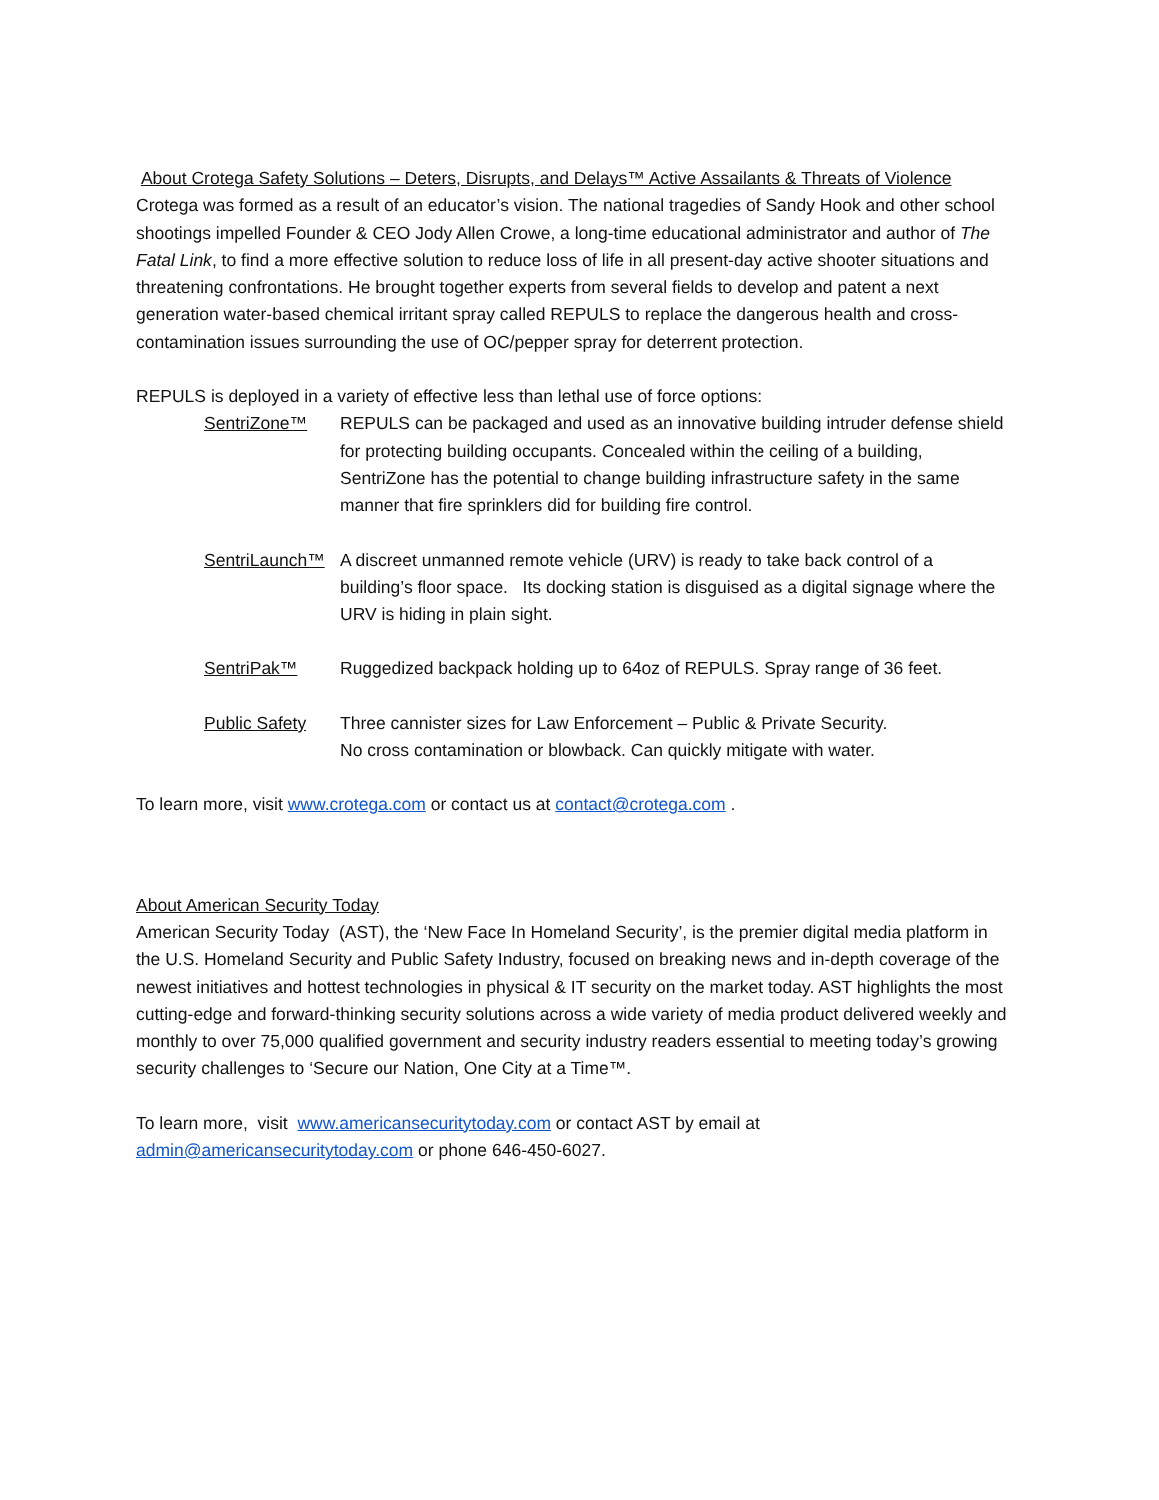About Crotega Safety Solutions – Deters, Disrupts, and Delays™ Active Assailants & Threats of Violence
Crotega was formed as a result of an educator’s vision. The national tragedies of Sandy Hook and other school shootings impelled Founder & CEO Jody Allen Crowe, a long-time educational administrator and author of The Fatal Link, to find a more effective solution to reduce loss of life in all present-day active shooter situations and threatening confrontations. He brought together experts from several fields to develop and patent a next generation water-based chemical irritant spray called REPULS to replace the dangerous health and cross-contamination issues surrounding the use of OC/pepper spray for deterrent protection.
REPULS is deployed in a variety of effective less than lethal use of force options:
SentriZone™ REPULS can be packaged and used as an innovative building intruder defense shield for protecting building occupants. Concealed within the ceiling of a building, SentriZone has the potential to change building infrastructure safety in the same manner that fire sprinklers did for building fire control.
SentriLaunch™
A discreet unmanned remote vehicle (URV) is ready to take back control of a building’s floor space. Its docking station is disguised as a digital signage where the URV is hiding in plain sight.
SentriPak™ Ruggedized backpack holding up to 64oz of REPULS. Spray range of 36 feet.
Public Safety
Three cannister sizes for Law Enforcement – Public & Private Security.
No cross contamination or blowback. Can quickly mitigate with water.
To learn more, visit www.crotega.com or contact us at contact@crotega.com .
About American Security Today
American Security Today (AST), the ‘New Face In Homeland Security’, is the premier digital media platform in the U.S. Homeland Security and Public Safety Industry, focused on breaking news and in-depth coverage of the newest initiatives and hottest technologies in physical & IT security on the market today. AST highlights the most cutting-edge and forward-thinking security solutions across a wide variety of media product delivered weekly and monthly to over 75,000 qualified government and security industry readers essential to meeting today’s growing security challenges to ‘Secure our Nation, One City at a Time™.
To learn more, visit www.americansecuritytoday.com or contact AST by email at
admin@americansecuritytoday.com or phone 646-450-6027.